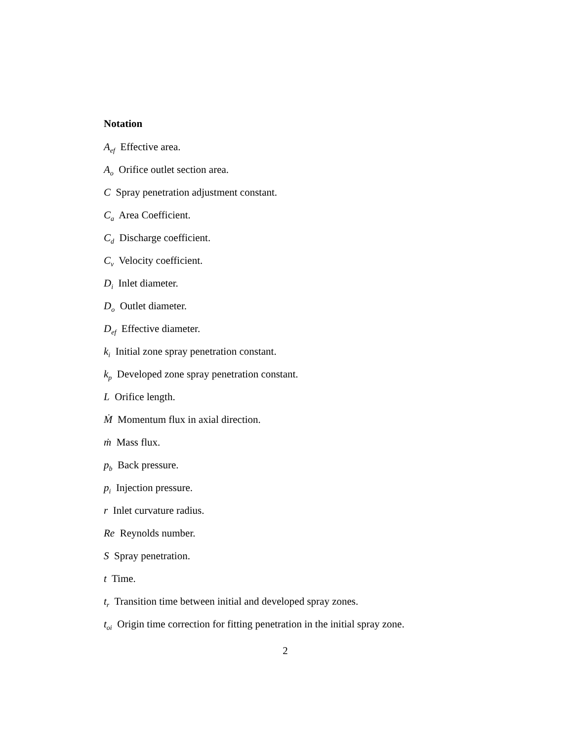Notation
A<sub>ef</sub> Effective area.
A<sub>o</sub> Orifice outlet section area.
C Spray penetration adjustment constant.
C<sub>a</sub> Area Coefficient.
C<sub>d</sub> Discharge coefficient.
C<sub>v</sub> Velocity coefficient.
D<sub>i</sub> Inlet diameter.
D<sub>o</sub> Outlet diameter.
D<sub>ef</sub> Effective diameter.
k<sub>i</sub> Initial zone spray penetration constant.
k<sub>p</sub> Developed zone spray penetration constant.
L Orifice length.
Ṁ Momentum flux in axial direction.
ṁ Mass flux.
p<sub>b</sub> Back pressure.
p<sub>i</sub> Injection pressure.
r Inlet curvature radius.
Re Reynolds number.
S Spray penetration.
t Time.
t<sub>r</sub> Transition time between initial and developed spray zones.
t<sub>oi</sub> Origin time correction for fitting penetration in the initial spray zone.
2